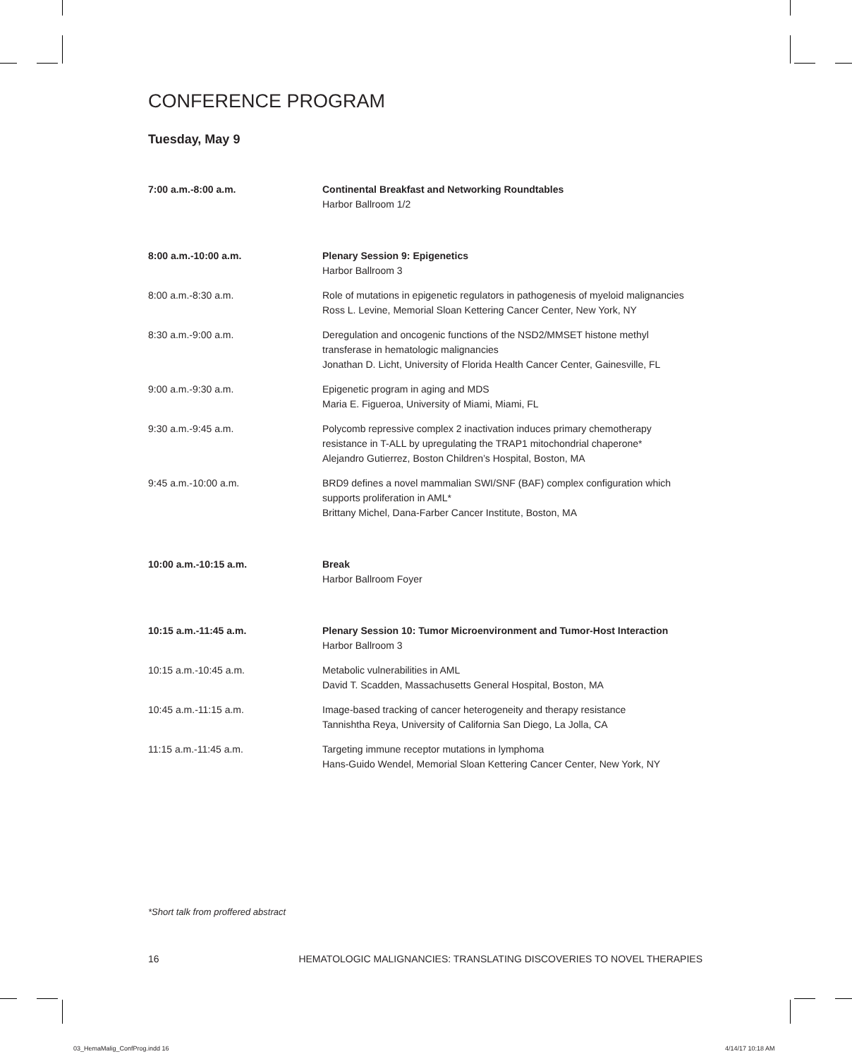CONFERENCE PROGRAM
Tuesday, May 9
7:00 a.m.-8:00 a.m. Continental Breakfast and Networking Roundtables
Harbor Ballroom 1/2
8:00 a.m.-10:00 a.m. Plenary Session 9: Epigenetics
Harbor Ballroom 3
8:00 a.m.-8:30 a.m. Role of mutations in epigenetic regulators in pathogenesis of myeloid malignancies
Ross L. Levine, Memorial Sloan Kettering Cancer Center, New York, NY
8:30 a.m.-9:00 a.m. Deregulation and oncogenic functions of the NSD2/MMSET histone methyl
transferase in hematologic malignancies
Jonathan D. Licht, University of Florida Health Cancer Center, Gainesville, FL
9:00 a.m.-9:30 a.m. Epigenetic program in aging and MDS
Maria E. Figueroa, University of Miami, Miami, FL
9:30 a.m.-9:45 a.m. Polycomb repressive complex 2 inactivation induces primary chemotherapy
resistance in T-ALL by upregulating the TRAP1 mitochondrial chaperone*
Alejandro Gutierrez, Boston Children’s Hospital, Boston, MA
9:45 a.m.-10:00 a.m. BRD9 defines a novel mammalian SWI/SNF (BAF) complex configuration which
supports proliferation in AML*
Brittany Michel, Dana-Farber Cancer Institute, Boston, MA
10:00 a.m.-10:15 a.m. Break
Harbor Ballroom Foyer
10:15 a.m.-11:45 a.m. Plenary Session 10: Tumor Microenvironment and Tumor-Host Interaction
Harbor Ballroom 3
10:15 a.m.-10:45 a.m. Metabolic vulnerabilities in AML
David T. Scadden, Massachusetts General Hospital, Boston, MA
10:45 a.m.-11:15 a.m. Image-based tracking of cancer heterogeneity and therapy resistance
Tannishtha Reya, University of California San Diego, La Jolla, CA
11:15 a.m.-11:45 a.m. Targeting immune receptor mutations in lymphoma
Hans-Guido Wendel, Memorial Sloan Kettering Cancer Center, New York, NY
*Short talk from proffered abstract
16 HEMATOLOGIC MALIGNANCIES: TRANSLATING DISCOVERIES TO NOVEL THERAPIES
03_HemaMalig_ConfProg.indd 16 4/14/17 10:18 AM